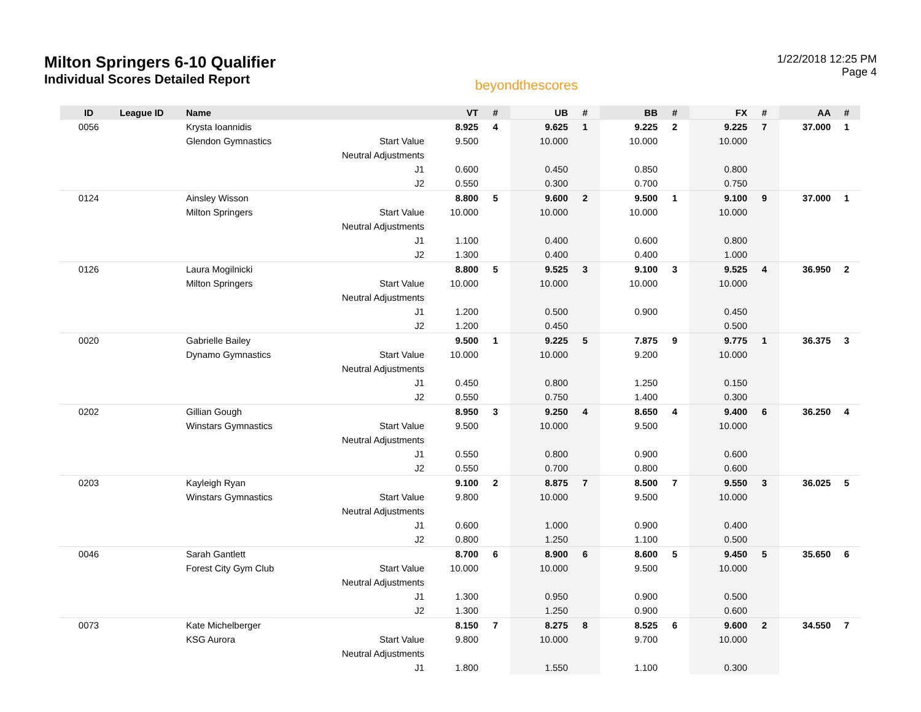Milton Springers 6-10 Qualifier
Individual Scores Detailed Report
beyondthescores
1/22/2018 12:25 PM
Page 4
| ID | League ID | Name | | VT | # | UB | # | BB | # | FX | # | AA | # |
| --- | --- | --- | --- | --- | --- | --- | --- | --- | --- | --- | --- | --- | --- |
| 0056 | | Krysta Ioannidis | | 8.925 | 4 | 9.625 | 1 | 9.225 | 2 | 9.225 | 7 | 37.000 | 1 |
| | | Glendon Gymnastics | Start Value | 9.500 | | 10.000 | | 10.000 | | 10.000 | | | |
| | | | Neutral Adjustments | | | | | | | | | | |
| | | | J1 | 0.600 | | 0.450 | | 0.850 | | 0.800 | | | |
| | | | J2 | 0.550 | | 0.300 | | 0.700 | | 0.750 | | | |
| 0124 | | Ainsley Wisson | | 8.800 | 5 | 9.600 | 2 | 9.500 | 1 | 9.100 | 9 | 37.000 | 1 |
| | | Milton Springers | Start Value | 10.000 | | 10.000 | | 10.000 | | 10.000 | | | |
| | | | Neutral Adjustments | | | | | | | | | | |
| | | | J1 | 1.100 | | 0.400 | | 0.600 | | 0.800 | | | |
| | | | J2 | 1.300 | | 0.400 | | 0.400 | | 1.000 | | | |
| 0126 | | Laura Mogilnicki | | 8.800 | 5 | 9.525 | 3 | 9.100 | 3 | 9.525 | 4 | 36.950 | 2 |
| | | Milton Springers | Start Value | 10.000 | | 10.000 | | 10.000 | | 10.000 | | | |
| | | | Neutral Adjustments | | | | | | | | | | |
| | | | J1 | 1.200 | | 0.500 | | 0.900 | | 0.450 | | | |
| | | | J2 | 1.200 | | 0.450 | | | | 0.500 | | | |
| 0020 | | Gabrielle Bailey | | 9.500 | 1 | 9.225 | 5 | 7.875 | 9 | 9.775 | 1 | 36.375 | 3 |
| | | Dynamo Gymnastics | Start Value | 10.000 | | 10.000 | | 9.200 | | 10.000 | | | |
| | | | Neutral Adjustments | | | | | | | | | | |
| | | | J1 | 0.450 | | 0.800 | | 1.250 | | 0.150 | | | |
| | | | J2 | 0.550 | | 0.750 | | 1.400 | | 0.300 | | | |
| 0202 | | Gillian Gough | | 8.950 | 3 | 9.250 | 4 | 8.650 | 4 | 9.400 | 6 | 36.250 | 4 |
| | | Winstars Gymnastics | Start Value | 9.500 | | 10.000 | | 9.500 | | 10.000 | | | |
| | | | Neutral Adjustments | | | | | | | | | | |
| | | | J1 | 0.550 | | 0.800 | | 0.900 | | 0.600 | | | |
| | | | J2 | 0.550 | | 0.700 | | 0.800 | | 0.600 | | | |
| 0203 | | Kayleigh Ryan | | 9.100 | 2 | 8.875 | 7 | 8.500 | 7 | 9.550 | 3 | 36.025 | 5 |
| | | Winstars Gymnastics | Start Value | 9.800 | | 10.000 | | 9.500 | | 10.000 | | | |
| | | | Neutral Adjustments | | | | | | | | | | |
| | | | J1 | 0.600 | | 1.000 | | 0.900 | | 0.400 | | | |
| | | | J2 | 0.800 | | 1.250 | | 1.100 | | 0.500 | | | |
| 0046 | | Sarah Gantlett | | 8.700 | 6 | 8.900 | 6 | 8.600 | 5 | 9.450 | 5 | 35.650 | 6 |
| | | Forest City Gym Club | Start Value | 10.000 | | 10.000 | | 9.500 | | 10.000 | | | |
| | | | Neutral Adjustments | | | | | | | | | | |
| | | | J1 | 1.300 | | 0.950 | | 0.900 | | 0.500 | | | |
| | | | J2 | 1.300 | | 1.250 | | 0.900 | | 0.600 | | | |
| 0073 | | Kate Michelberger | | 8.150 | 7 | 8.275 | 8 | 8.525 | 6 | 9.600 | 2 | 34.550 | 7 |
| | | KSG Aurora | Start Value | 9.800 | | 10.000 | | 9.700 | | 10.000 | | | |
| | | | Neutral Adjustments | | | | | | | | | | |
| | | | J1 | 1.800 | | 1.550 | | 1.100 | | 0.300 | | | |